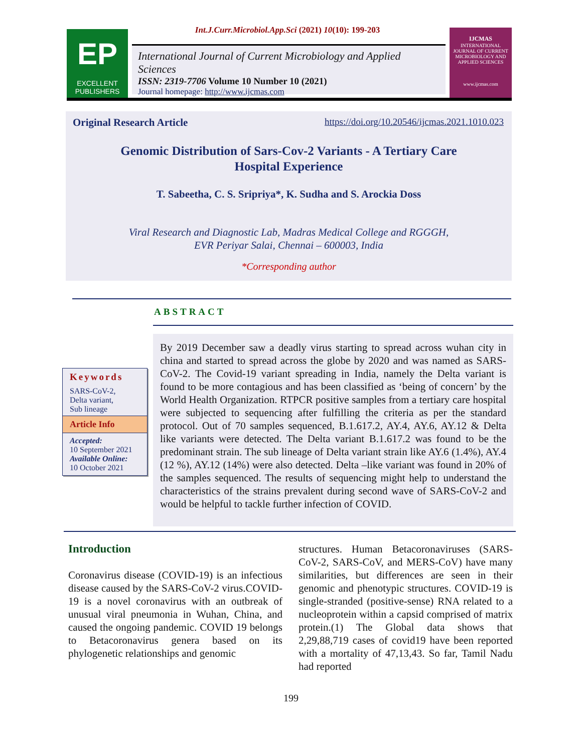Int.J.Curr.Microbiol.App.Sci (2021) 10(10): 199-203
EP
EXCELLENT PUBLISHERS
International Journal of Current Microbiology and Applied Sciences
ISSN: 2319-7706 Volume 10 Number 10 (2021)
Journal homepage: http://www.ijcmas.com
IJCMAS
INTERNATIONAL JOURNAL OF CURRENT MICROBIOLOGY AND APPLIED SCIENCES
www.ijcmas.com
Original Research Article https://doi.org/10.20546/ijcmas.2021.1010.023
Genomic Distribution of Sars-Cov-2 Variants - A Tertiary Care
Hospital Experience
T. Sabeetha, C. S. Sripriya*, K. Sudha and S. Arockia Doss
Viral Research and Diagnostic Lab, Madras Medical College and RGGGH,
EVR Periyar Salai, Chennai – 600003, India
*Corresponding author
ABSTRACT
Keywords
SARS-CoV-2,
Delta variant,
Sub lineage
Article Info
Accepted:
10 September 2021
Available Online:
10 October 2021
By 2019 December saw a deadly virus starting to spread across wuhan city in china and started to spread across the globe by 2020 and was named as SARS-CoV-2. The Covid-19 variant spreading in India, namely the Delta variant is found to be more contagious and has been classified as ‘being of concern’ by the World Health Organization. RTPCR positive samples from a tertiary care hospital were subjected to sequencing after fulfilling the criteria as per the standard protocol. Out of 70 samples sequenced, B.1.617.2, AY.4, AY.6, AY.12 & Delta like variants were detected. The Delta variant B.1.617.2 was found to be the predominant strain. The sub lineage of Delta variant strain like AY.6 (1.4%), AY.4 (12 %), AY.12 (14%) were also detected. Delta –like variant was found in 20% of the samples sequenced. The results of sequencing might help to understand the characteristics of the strains prevalent during second wave of SARS-CoV-2 and would be helpful to tackle further infection of COVID.
Introduction
Coronavirus disease (COVID-19) is an infectious disease caused by the SARS-CoV-2 virus.COVID-19 is a novel coronavirus with an outbreak of unusual viral pneumonia in Wuhan, China, and caused the ongoing pandemic. COVID 19 belongs to Betacoronavirus genera based on its phylogenetic relationships and genomic
structures. Human Betacoronaviruses (SARS-CoV-2, SARS-CoV, and MERS-CoV) have many similarities, but differences are seen in their genomic and phenotypic structures. COVID-19 is single-stranded (positive-sense) RNA related to a nucleoprotein within a capsid comprised of matrix protein.(1) The Global data shows that 2,29,88,719 cases of covid19 have been reported with a mortality of 47,13,43. So far, Tamil Nadu had reported
199